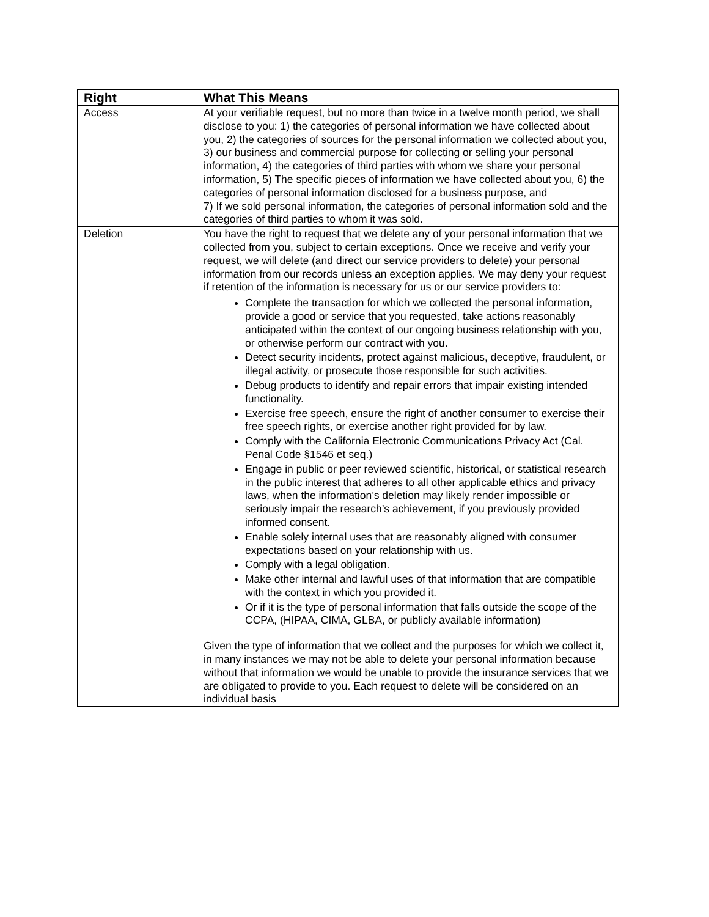| Right | What This Means |
| --- | --- |
| Access | At your verifiable request, but no more than twice in a twelve month period, we shall disclose to you: 1) the categories of personal information we have collected about you, 2) the categories of sources for the personal information we collected about you, 3) our business and commercial purpose for collecting or selling your personal information, 4) the categories of third parties with whom we share your personal information, 5) The specific pieces of information we have collected about you, 6) the categories of personal information disclosed for a business purpose, and 7) If we sold personal information, the categories of personal information sold and the categories of third parties to whom it was sold. |
| Deletion | You have the right to request that we delete any of your personal information that we collected from you, subject to certain exceptions. Once we receive and verify your request, we will delete (and direct our service providers to delete) your personal information from our records unless an exception applies. We may deny your request if retention of the information is necessary for us or our service providers to: Complete the transaction for which we collected the personal information, provide a good or service that you requested, take actions reasonably anticipated within the context of our ongoing business relationship with you, or otherwise perform our contract with you. Detect security incidents, protect against malicious, deceptive, fraudulent, or illegal activity, or prosecute those responsible for such activities. Debug products to identify and repair errors that impair existing intended functionality. Exercise free speech, ensure the right of another consumer to exercise their free speech rights, or exercise another right provided for by law. Comply with the California Electronic Communications Privacy Act (Cal. Penal Code §1546 et seq.) Engage in public or peer reviewed scientific, historical, or statistical research in the public interest that adheres to all other applicable ethics and privacy laws, when the information’s deletion may likely render impossible or seriously impair the research’s achievement, if you previously provided informed consent. Enable solely internal uses that are reasonably aligned with consumer expectations based on your relationship with us. Comply with a legal obligation. Make other internal and lawful uses of that information that are compatible with the context in which you provided it. Or if it is the type of personal information that falls outside the scope of the CCPA, (HIPAA, CIMA, GLBA, or publicly available information) Given the type of information that we collect and the purposes for which we collect it, in many instances we may not be able to delete your personal information because without that information we would be unable to provide the insurance services that we are obligated to provide to you. Each request to delete will be considered on an individual basis |